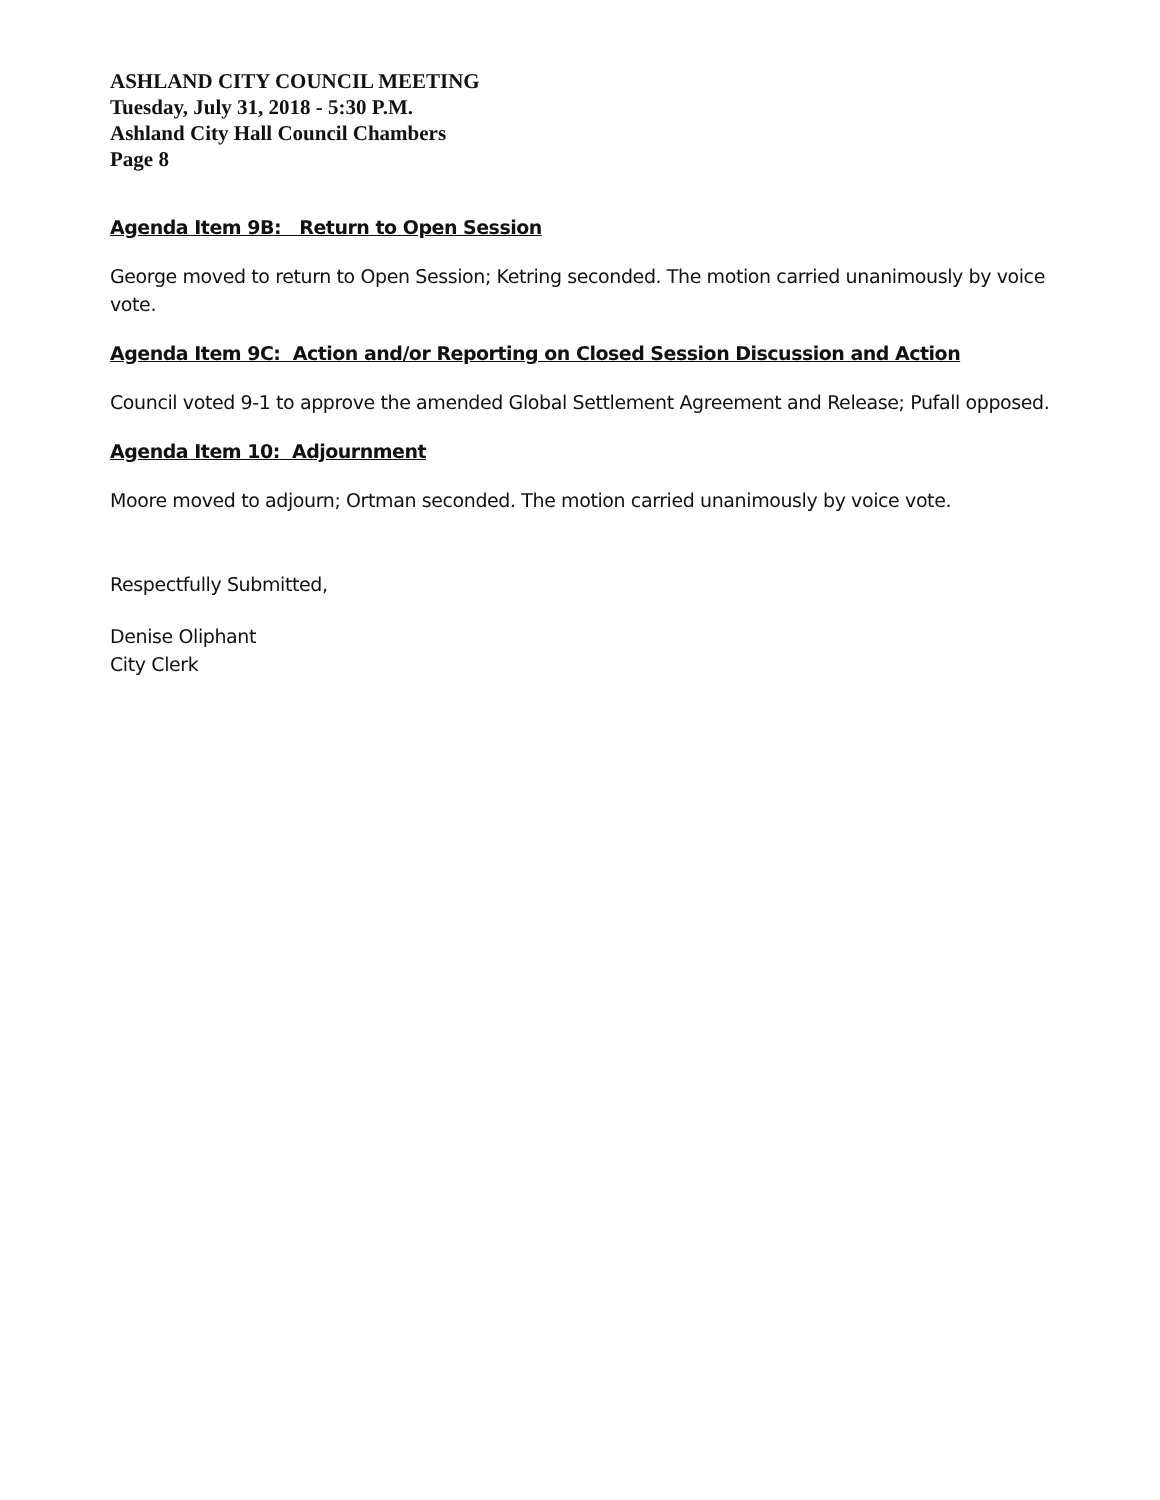ASHLAND CITY COUNCIL MEETING
Tuesday, July 31, 2018 - 5:30 P.M.
Ashland City Hall Council Chambers
Page 8
Agenda Item 9B: Return to Open Session
George moved to return to Open Session; Ketring seconded. The motion carried unanimously by voice vote.
Agenda Item 9C: Action and/or Reporting on Closed Session Discussion and Action
Council voted 9-1 to approve the amended Global Settlement Agreement and Release; Pufall opposed.
Agenda Item 10: Adjournment
Moore moved to adjourn; Ortman seconded. The motion carried unanimously by voice vote.
Respectfully Submitted,
Denise Oliphant
City Clerk